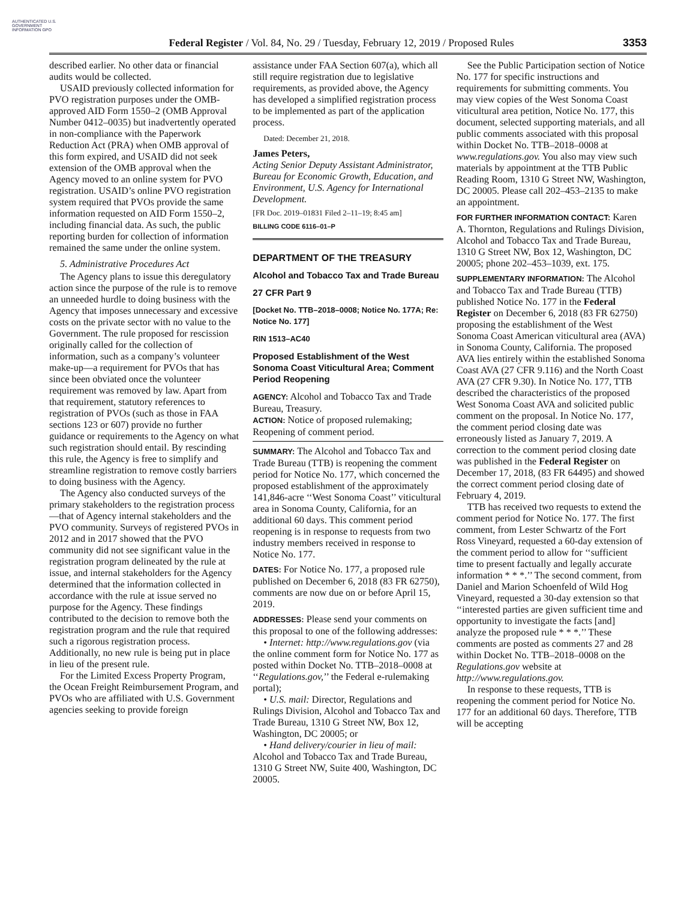AUTHENTICATED U.S. GOVERNMENT INFORMATION GPO
Federal Register / Vol. 84, No. 29 / Tuesday, February 12, 2019 / Proposed Rules
3353
described earlier. No other data or financial audits would be collected.
USAID previously collected information for PVO registration purposes under the OMB-approved AID Form 1550–2 (OMB Approval Number 0412–0035) but inadvertently operated in non-compliance with the Paperwork Reduction Act (PRA) when OMB approval of this form expired, and USAID did not seek extension of the OMB approval when the Agency moved to an online system for PVO registration. USAID’s online PVO registration system required that PVOs provide the same information requested on AID Form 1550–2, including financial data. As such, the public reporting burden for collection of information remained the same under the online system.
5. Administrative Procedures Act
The Agency plans to issue this deregulatory action since the purpose of the rule is to remove an unneeded hurdle to doing business with the Agency that imposes unnecessary and excessive costs on the private sector with no value to the Government. The rule proposed for rescission originally called for the collection of information, such as a company’s volunteer make-up—a requirement for PVOs that has since been obviated once the volunteer requirement was removed by law. Apart from that requirement, statutory references to registration of PVOs (such as those in FAA sections 123 or 607) provide no further guidance or requirements to the Agency on what such registration should entail. By rescinding this rule, the Agency is free to simplify and streamline registration to remove costly barriers to doing business with the Agency.
The Agency also conducted surveys of the primary stakeholders to the registration process—that of Agency internal stakeholders and the PVO community. Surveys of registered PVOs in 2012 and in 2017 showed that the PVO community did not see significant value in the registration program delineated by the rule at issue, and internal stakeholders for the Agency determined that the information collected in accordance with the rule at issue served no purpose for the Agency. These findings contributed to the decision to remove both the registration program and the rule that required such a rigorous registration process. Additionally, no new rule is being put in place in lieu of the present rule.
For the Limited Excess Property Program, the Ocean Freight Reimbursement Program, and PVOs who are affiliated with U.S. Government agencies seeking to provide foreign
assistance under FAA Section 607(a), which all still require registration due to legislative requirements, as provided above, the Agency has developed a simplified registration process to be implemented as part of the application process.
Dated: December 21, 2018.
James Peters,
Acting Senior Deputy Assistant Administrator, Bureau for Economic Growth, Education, and Environment, U.S. Agency for International Development.
[FR Doc. 2019–01831 Filed 2–11–19; 8:45 am]
BILLING CODE 6116–01–P
DEPARTMENT OF THE TREASURY
Alcohol and Tobacco Tax and Trade Bureau
27 CFR Part 9
[Docket No. TTB–2018–0008; Notice No. 177A; Re: Notice No. 177]
RIN 1513–AC40
Proposed Establishment of the West Sonoma Coast Viticultural Area; Comment Period Reopening
AGENCY: Alcohol and Tobacco Tax and Trade Bureau, Treasury.
ACTION: Notice of proposed rulemaking; Reopening of comment period.
SUMMARY: The Alcohol and Tobacco Tax and Trade Bureau (TTB) is reopening the comment period for Notice No. 177, which concerned the proposed establishment of the approximately 141,846-acre ‘‘West Sonoma Coast’’ viticultural area in Sonoma County, California, for an additional 60 days. This comment period reopening is in response to requests from two industry members received in response to Notice No. 177.
DATES: For Notice No. 177, a proposed rule published on December 6, 2018 (83 FR 62750), comments are now due on or before April 15, 2019.
ADDRESSES: Please send your comments on this proposal to one of the following addresses:
• Internet: http://www.regulations.gov (via the online comment form for Notice No. 177 as posted within Docket No. TTB–2018–0008 at ‘‘Regulations.gov,’’ the Federal e-rulemaking portal);
• U.S. mail: Director, Regulations and Rulings Division, Alcohol and Tobacco Tax and Trade Bureau, 1310 G Street NW, Box 12, Washington, DC 20005; or
• Hand delivery/courier in lieu of mail: Alcohol and Tobacco Tax and Trade Bureau, 1310 G Street NW, Suite 400, Washington, DC 20005.
See the Public Participation section of Notice No. 177 for specific instructions and requirements for submitting comments. You may view copies of the West Sonoma Coast viticultural area petition, Notice No. 177, this document, selected supporting materials, and all public comments associated with this proposal within Docket No. TTB–2018–0008 at www.regulations.gov. You also may view such materials by appointment at the TTB Public Reading Room, 1310 G Street NW, Washington, DC 20005. Please call 202–453–2135 to make an appointment.
FOR FURTHER INFORMATION CONTACT: Karen A. Thornton, Regulations and Rulings Division, Alcohol and Tobacco Tax and Trade Bureau, 1310 G Street NW, Box 12, Washington, DC 20005; phone 202–453–1039, ext. 175.
SUPPLEMENTARY INFORMATION: The Alcohol and Tobacco Tax and Trade Bureau (TTB) published Notice No. 177 in the Federal Register on December 6, 2018 (83 FR 62750) proposing the establishment of the West Sonoma Coast American viticultural area (AVA) in Sonoma County, California. The proposed AVA lies entirely within the established Sonoma Coast AVA (27 CFR 9.116) and the North Coast AVA (27 CFR 9.30). In Notice No. 177, TTB described the characteristics of the proposed West Sonoma Coast AVA and solicited public comment on the proposal. In Notice No. 177, the comment period closing date was erroneously listed as January 7, 2019. A correction to the comment period closing date was published in the Federal Register on December 17, 2018, (83 FR 64495) and showed the correct comment period closing date of February 4, 2019.
TTB has received two requests to extend the comment period for Notice No. 177. The first comment, from Lester Schwartz of the Fort Ross Vineyard, requested a 60-day extension of the comment period to allow for ‘‘sufficient time to present factually and legally accurate information * * *.’’ The second comment, from Daniel and Marion Schoenfeld of Wild Hog Vineyard, requested a 30-day extension so that ‘‘interested parties are given sufficient time and opportunity to investigate the facts [and] analyze the proposed rule * * *.’’ These comments are posted as comments 27 and 28 within Docket No. TTB–2018–0008 on the Regulations.gov website at http://www.regulations.gov.
In response to these requests, TTB is reopening the comment period for Notice No. 177 for an additional 60 days. Therefore, TTB will be accepting